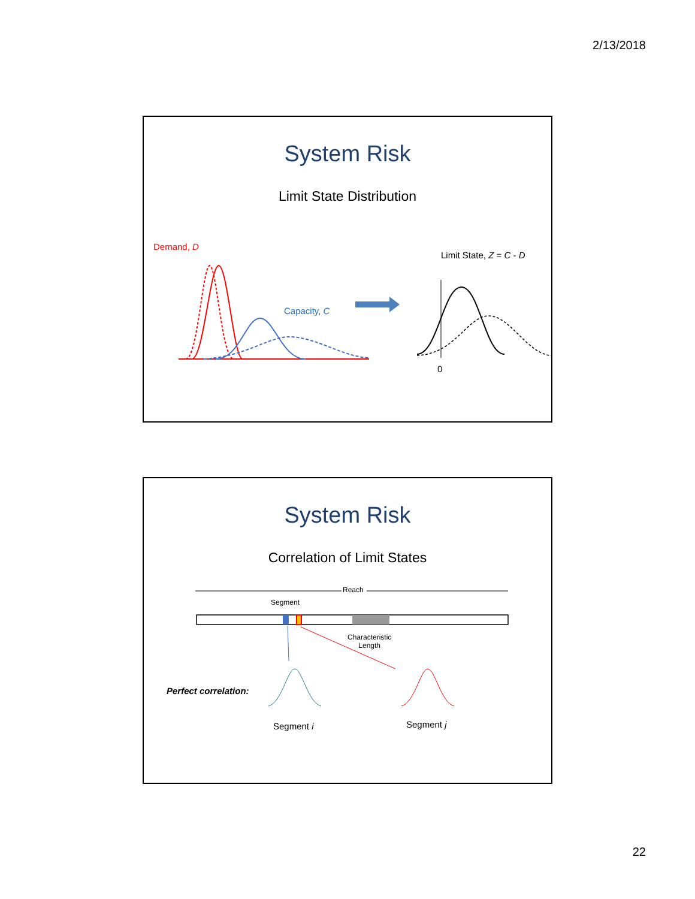2/13/2018
System Risk
Limit State Distribution
Demand, D
Capacity, C
Limit State, Z = C - D
0
System Risk
Correlation of Limit States
Reach
Segment
Characteristic
Length
Perfect correlation:
Segment i Segment j
22